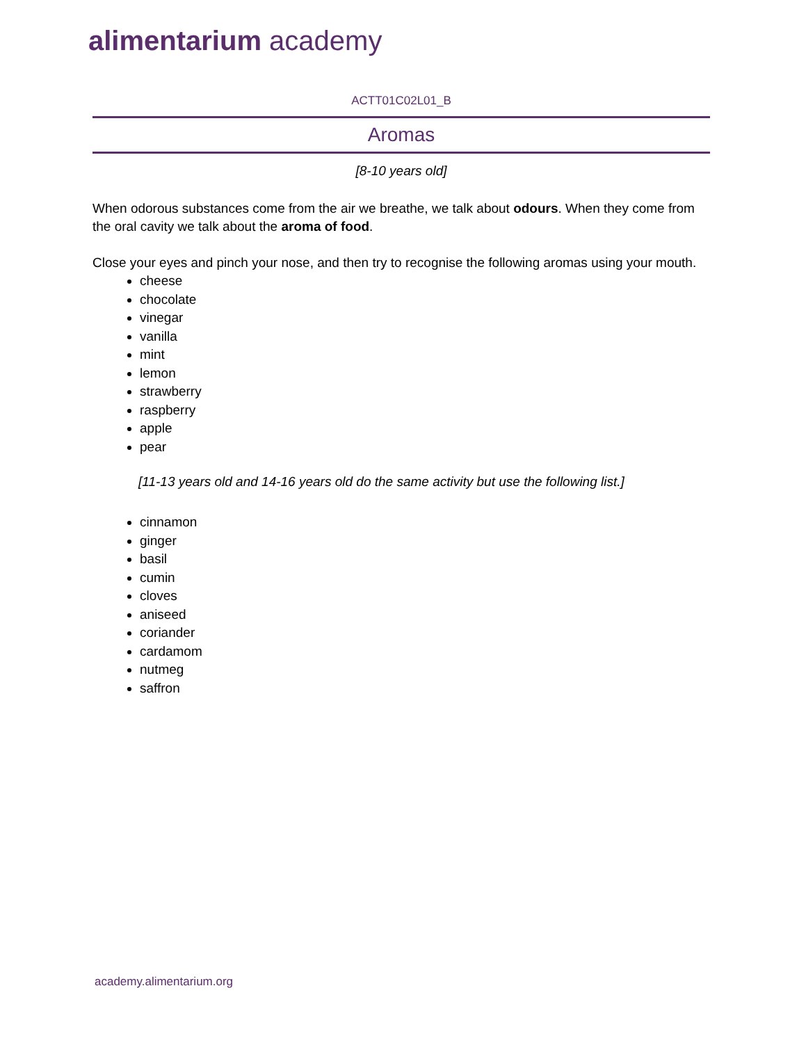alimentarium academy
ACTT01C02L01_B
Aromas
[8-10 years old]
When odorous substances come from the air we breathe, we talk about odours. When they come from the oral cavity we talk about the aroma of food.
Close your eyes and pinch your nose, and then try to recognise the following aromas using your mouth.
cheese
chocolate
vinegar
vanilla
mint
lemon
strawberry
raspberry
apple
pear
[11-13 years old and 14-16 years old do the same activity but use the following list.]
cinnamon
ginger
basil
cumin
cloves
aniseed
coriander
cardamom
nutmeg
saffron
academy.alimentarium.org